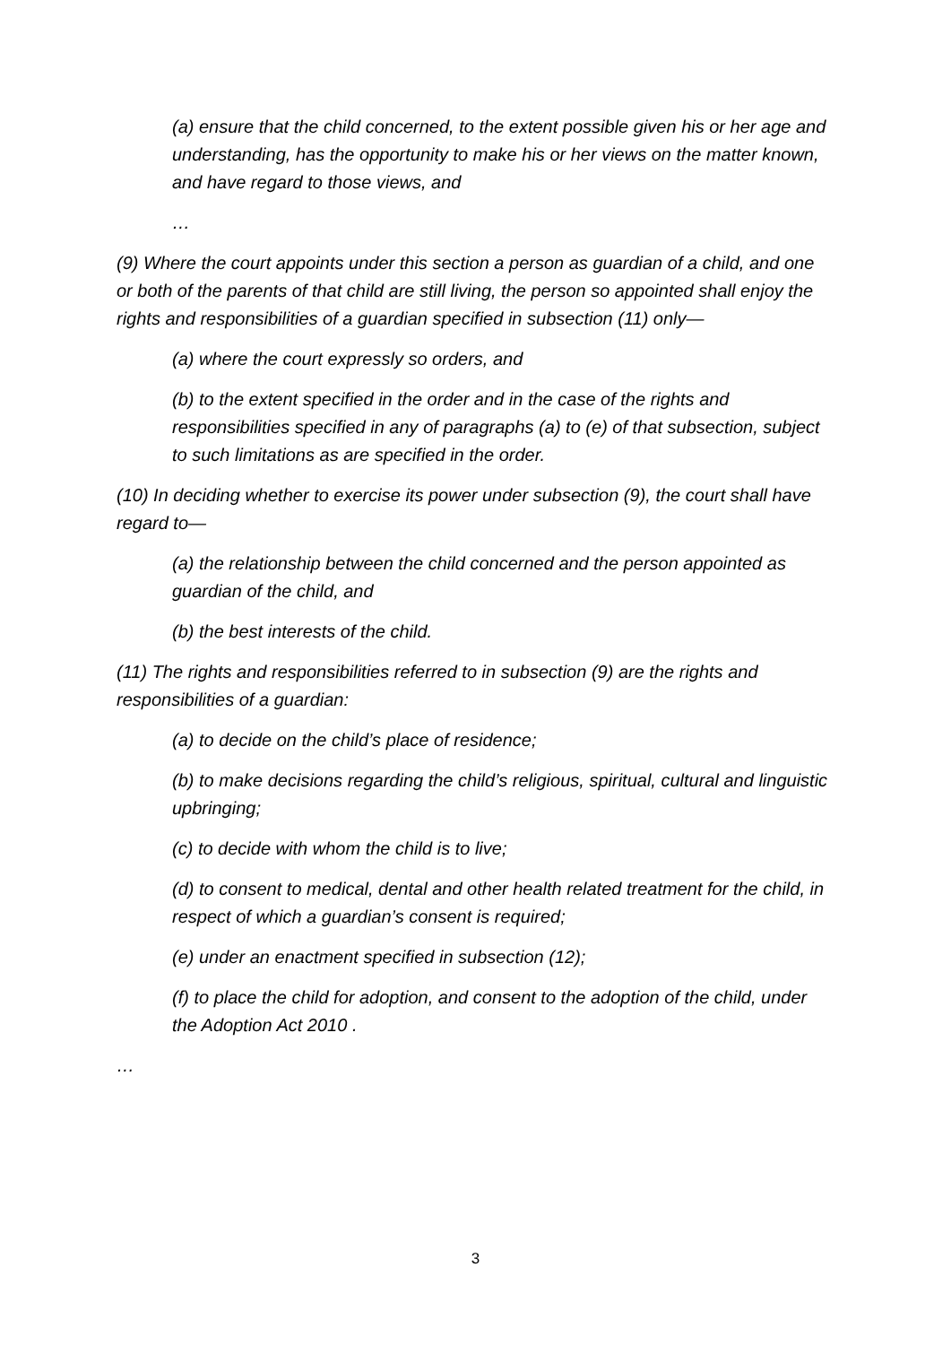(a) ensure that the child concerned, to the extent possible given his or her age and understanding, has the opportunity to make his or her views on the matter known, and have regard to those views, and
…
(9) Where the court appoints under this section a person as guardian of a child, and one or both of the parents of that child are still living, the person so appointed shall enjoy the rights and responsibilities of a guardian specified in subsection (11) only—
(a) where the court expressly so orders, and
(b) to the extent specified in the order and in the case of the rights and responsibilities specified in any of paragraphs (a) to (e) of that subsection, subject to such limitations as are specified in the order.
(10) In deciding whether to exercise its power under subsection (9), the court shall have regard to—
(a) the relationship between the child concerned and the person appointed as guardian of the child, and
(b) the best interests of the child.
(11) The rights and responsibilities referred to in subsection (9) are the rights and responsibilities of a guardian:
(a) to decide on the child’s place of residence;
(b) to make decisions regarding the child’s religious, spiritual, cultural and linguistic upbringing;
(c) to decide with whom the child is to live;
(d) to consent to medical, dental and other health related treatment for the child, in respect of which a guardian’s consent is required;
(e) under an enactment specified in subsection (12);
(f) to place the child for adoption, and consent to the adoption of the child, under the Adoption Act 2010 .
…
3